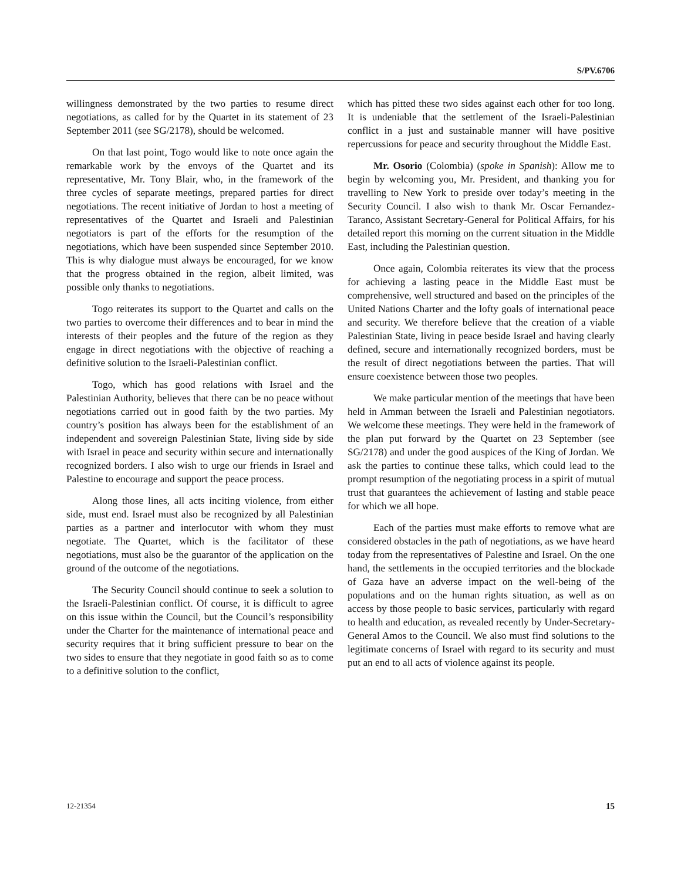S/PV.6706
willingness demonstrated by the two parties to resume direct negotiations, as called for by the Quartet in its statement of 23 September 2011 (see SG/2178), should be welcomed.
On that last point, Togo would like to note once again the remarkable work by the envoys of the Quartet and its representative, Mr. Tony Blair, who, in the framework of the three cycles of separate meetings, prepared parties for direct negotiations. The recent initiative of Jordan to host a meeting of representatives of the Quartet and Israeli and Palestinian negotiators is part of the efforts for the resumption of the negotiations, which have been suspended since September 2010. This is why dialogue must always be encouraged, for we know that the progress obtained in the region, albeit limited, was possible only thanks to negotiations.
Togo reiterates its support to the Quartet and calls on the two parties to overcome their differences and to bear in mind the interests of their peoples and the future of the region as they engage in direct negotiations with the objective of reaching a definitive solution to the Israeli-Palestinian conflict.
Togo, which has good relations with Israel and the Palestinian Authority, believes that there can be no peace without negotiations carried out in good faith by the two parties. My country’s position has always been for the establishment of an independent and sovereign Palestinian State, living side by side with Israel in peace and security within secure and internationally recognized borders. I also wish to urge our friends in Israel and Palestine to encourage and support the peace process.
Along those lines, all acts inciting violence, from either side, must end. Israel must also be recognized by all Palestinian parties as a partner and interlocutor with whom they must negotiate. The Quartet, which is the facilitator of these negotiations, must also be the guarantor of the application on the ground of the outcome of the negotiations.
The Security Council should continue to seek a solution to the Israeli-Palestinian conflict. Of course, it is difficult to agree on this issue within the Council, but the Council’s responsibility under the Charter for the maintenance of international peace and security requires that it bring sufficient pressure to bear on the two sides to ensure that they negotiate in good faith so as to come to a definitive solution to the conflict,
which has pitted these two sides against each other for too long. It is undeniable that the settlement of the Israeli-Palestinian conflict in a just and sustainable manner will have positive repercussions for peace and security throughout the Middle East.
Mr. Osorio (Colombia) (spoke in Spanish): Allow me to begin by welcoming you, Mr. President, and thanking you for travelling to New York to preside over today’s meeting in the Security Council. I also wish to thank Mr. Oscar Fernandez-Taranco, Assistant Secretary-General for Political Affairs, for his detailed report this morning on the current situation in the Middle East, including the Palestinian question.
Once again, Colombia reiterates its view that the process for achieving a lasting peace in the Middle East must be comprehensive, well structured and based on the principles of the United Nations Charter and the lofty goals of international peace and security. We therefore believe that the creation of a viable Palestinian State, living in peace beside Israel and having clearly defined, secure and internationally recognized borders, must be the result of direct negotiations between the parties. That will ensure coexistence between those two peoples.
We make particular mention of the meetings that have been held in Amman between the Israeli and Palestinian negotiators. We welcome these meetings. They were held in the framework of the plan put forward by the Quartet on 23 September (see SG/2178) and under the good auspices of the King of Jordan. We ask the parties to continue these talks, which could lead to the prompt resumption of the negotiating process in a spirit of mutual trust that guarantees the achievement of lasting and stable peace for which we all hope.
Each of the parties must make efforts to remove what are considered obstacles in the path of negotiations, as we have heard today from the representatives of Palestine and Israel. On the one hand, the settlements in the occupied territories and the blockade of Gaza have an adverse impact on the well-being of the populations and on the human rights situation, as well as on access by those people to basic services, particularly with regard to health and education, as revealed recently by Under-Secretary-General Amos to the Council. We also must find solutions to the legitimate concerns of Israel with regard to its security and must put an end to all acts of violence against its people.
12-21354 15